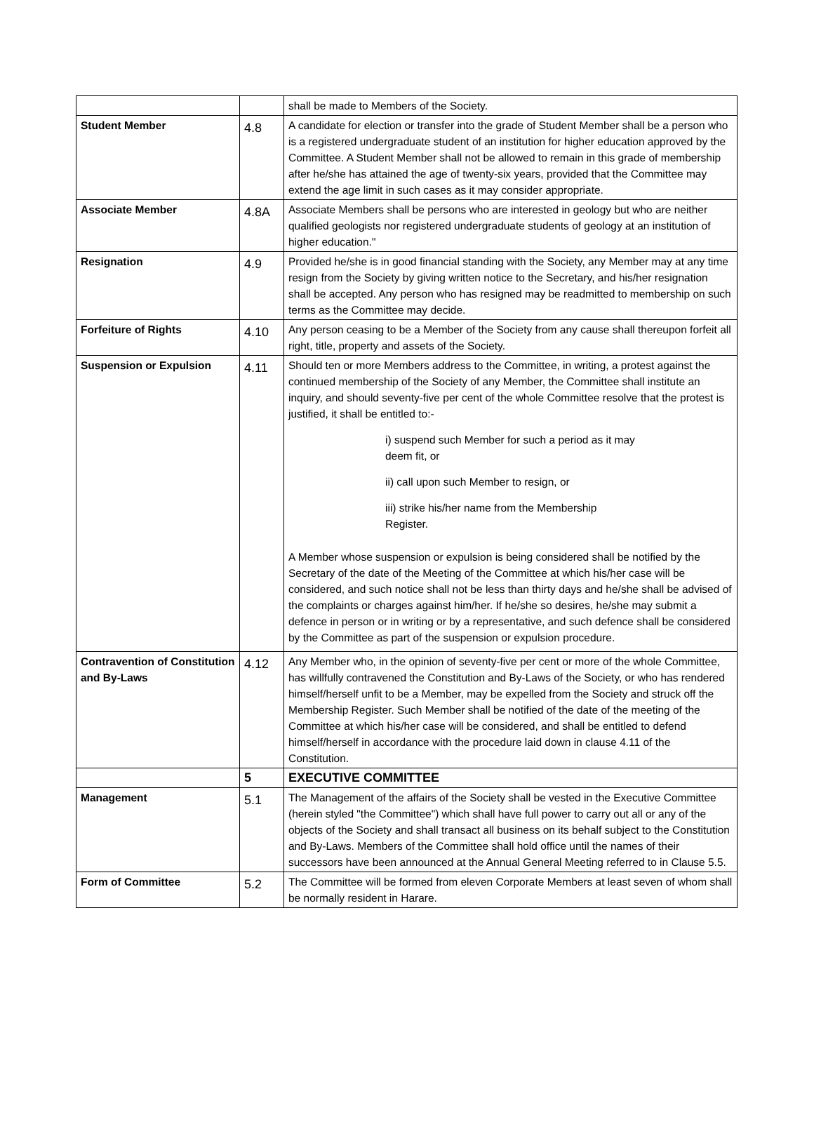| | | shall be made to Members of the Society. |
| Student Member | 4.8 | A candidate for election or transfer into the grade of Student Member shall be a person who is a registered undergraduate student of an institution for higher education approved by the Committee. A Student Member shall not be allowed to remain in this grade of membership after he/she has attained the age of twenty-six years, provided that the Committee may extend the age limit in such cases as it may consider appropriate. |
| Associate Member | 4.8A | Associate Members shall be persons who are interested in geology but who are neither qualified geologists nor registered undergraduate students of geology at an institution of higher education." |
| Resignation | 4.9 | Provided he/she is in good financial standing with the Society, any Member may at any time resign from the Society by giving written notice to the Secretary, and his/her resignation shall be accepted. Any person who has resigned may be readmitted to membership on such terms as the Committee may decide. |
| Forfeiture of Rights | 4.10 | Any person ceasing to be a Member of the Society from any cause shall thereupon forfeit all right, title, property and assets of the Society. |
| Suspension or Expulsion | 4.11 | Should ten or more Members address to the Committee, in writing, a protest against the continued membership of the Society of any Member, the Committee shall institute an inquiry, and should seventy-five per cent of the whole Committee resolve that the protest is justified, it shall be entitled to:- i) suspend such Member for such a period as it may deem fit, or ii) call upon such Member to resign, or iii) strike his/her name from the Membership Register. A Member whose suspension or expulsion is being considered shall be notified by the Secretary of the date of the Meeting of the Committee at which his/her case will be considered, and such notice shall not be less than thirty days and he/she shall be advised of the complaints or charges against him/her. If he/she so desires, he/she may submit a defence in person or in writing or by a representative, and such defence shall be considered by the Committee as part of the suspension or expulsion procedure. |
| Contravention of Constitution and By-Laws | 4.12 | Any Member who, in the opinion of seventy-five per cent or more of the whole Committee, has willfully contravened the Constitution and By-Laws of the Society, or who has rendered himself/herself unfit to be a Member, may be expelled from the Society and struck off the Membership Register. Such Member shall be notified of the date of the meeting of the Committee at which his/her case will be considered, and shall be entitled to defend himself/herself in accordance with the procedure laid down in clause 4.11 of the Constitution. |
| | 5 | EXECUTIVE COMMITTEE |
| Management | 5.1 | The Management of the affairs of the Society shall be vested in the Executive Committee (herein styled "the Committee") which shall have full power to carry out all or any of the objects of the Society and shall transact all business on its behalf subject to the Constitution and By-Laws. Members of the Committee shall hold office until the names of their successors have been announced at the Annual General Meeting referred to in Clause 5.5. |
| Form of Committee | 5.2 | The Committee will be formed from eleven Corporate Members at least seven of whom shall be normally resident in Harare. |